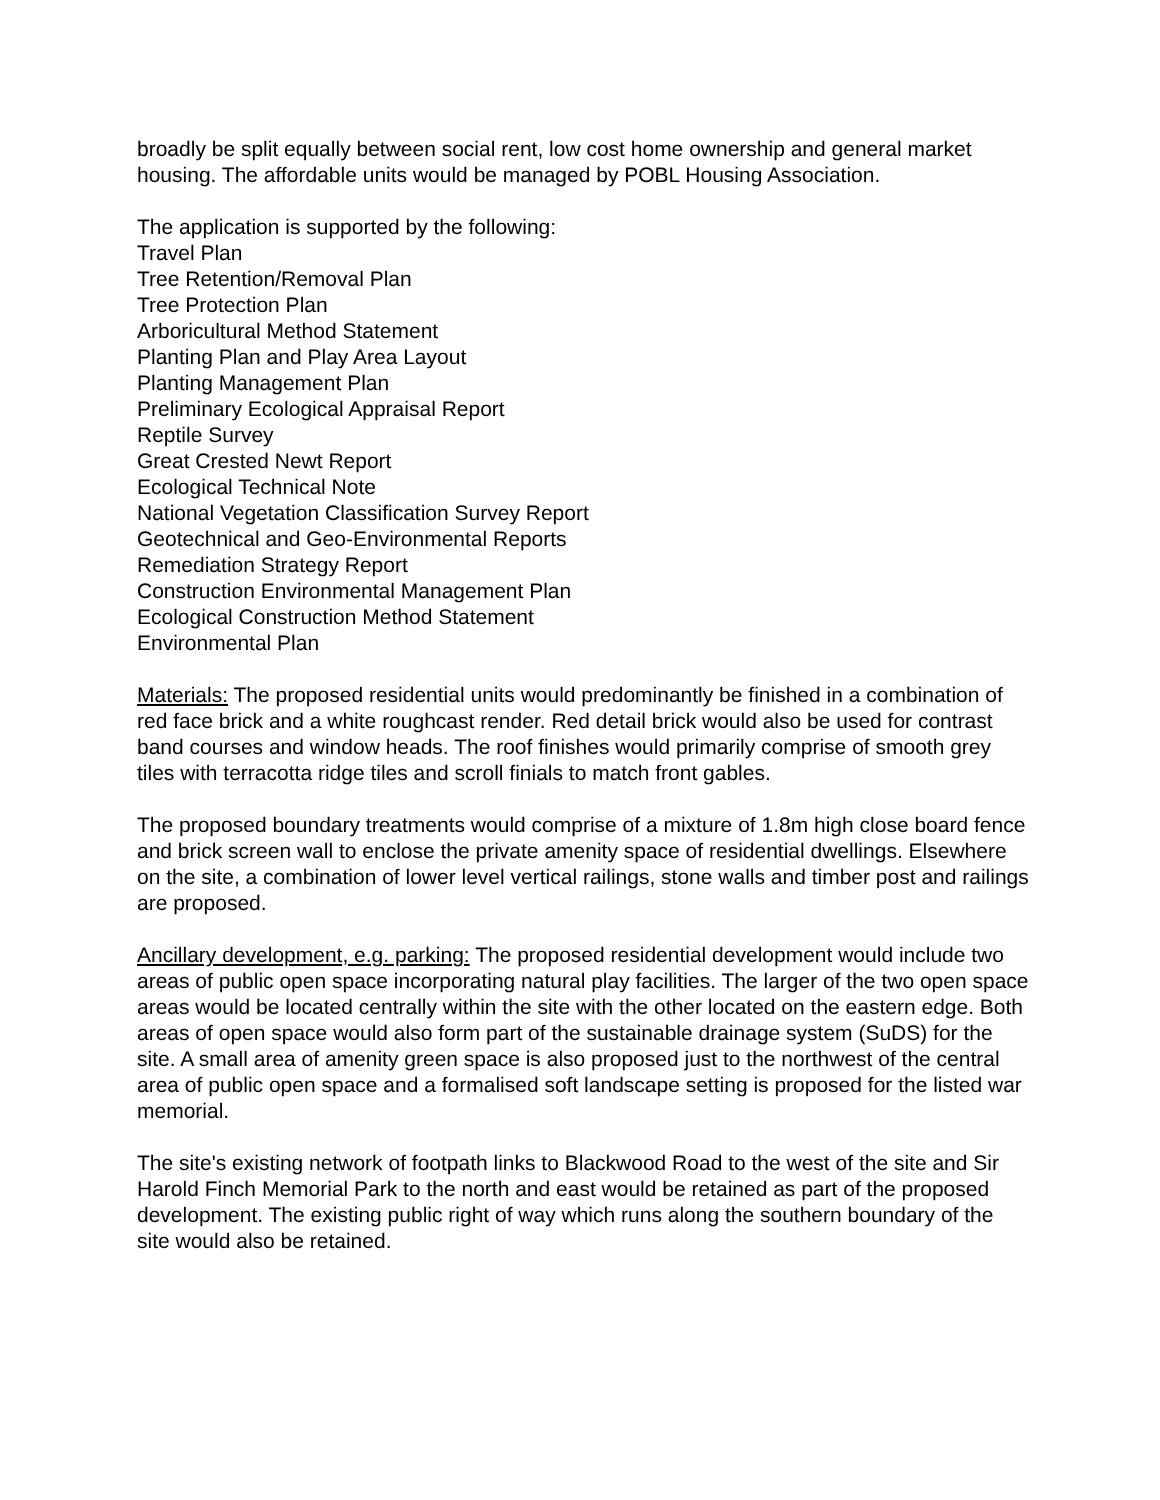broadly be split equally between social rent, low cost home ownership and general market housing. The affordable units would be managed by POBL Housing Association.
The application is supported by the following:
Travel Plan
Tree Retention/Removal Plan
Tree Protection Plan
Arboricultural Method Statement
Planting Plan and Play Area Layout
Planting Management Plan
Preliminary Ecological Appraisal Report
Reptile Survey
Great Crested Newt Report
Ecological Technical Note
National Vegetation Classification Survey Report
Geotechnical and Geo-Environmental Reports
Remediation Strategy Report
Construction Environmental Management Plan
Ecological Construction Method Statement
Environmental Plan
Materials: The proposed residential units would predominantly be finished in a combination of red face brick and a white roughcast render. Red detail brick would also be used for contrast band courses and window heads. The roof finishes would primarily comprise of smooth grey tiles with terracotta ridge tiles and scroll finials to match front gables.
The proposed boundary treatments would comprise of a mixture of 1.8m high close board fence and brick screen wall to enclose the private amenity space of residential dwellings. Elsewhere on the site, a combination of lower level vertical railings, stone walls and timber post and railings are proposed.
Ancillary development, e.g. parking: The proposed residential development would include two areas of public open space incorporating natural play facilities. The larger of the two open space areas would be located centrally within the site with the other located on the eastern edge. Both areas of open space would also form part of the sustainable drainage system (SuDS) for the site. A small area of amenity green space is also proposed just to the northwest of the central area of public open space and a formalised soft landscape setting is proposed for the listed war memorial.
The site's existing network of footpath links to Blackwood Road to the west of the site and Sir Harold Finch Memorial Park to the north and east would be retained as part of the proposed development. The existing public right of way which runs along the southern boundary of the site would also be retained.